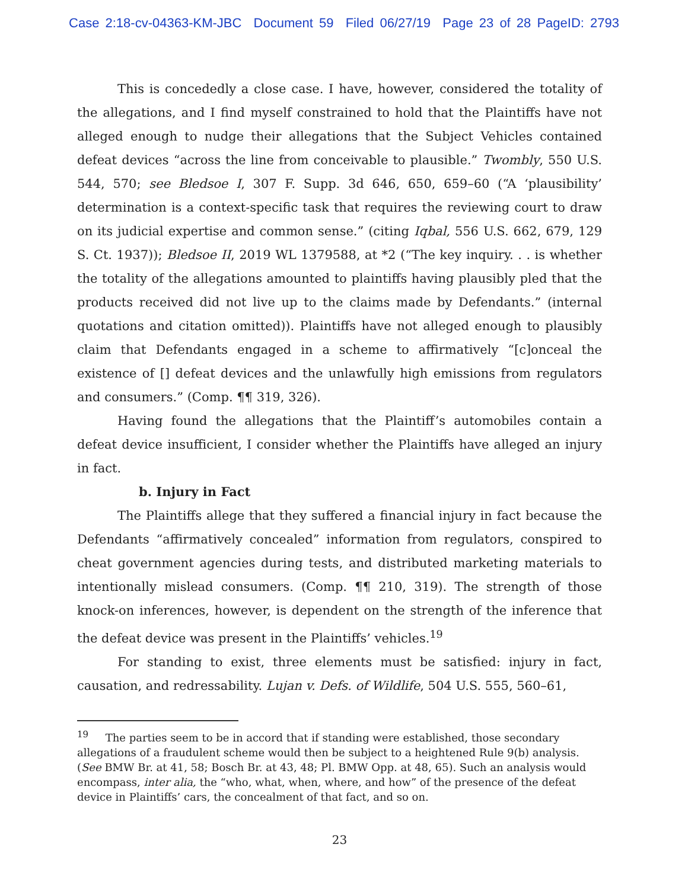Case 2:18-cv-04363-KM-JBC Document 59 Filed 06/27/19 Page 23 of 28 PageID: 2793
This is concededly a close case. I have, however, considered the totality of the allegations, and I find myself constrained to hold that the Plaintiffs have not alleged enough to nudge their allegations that the Subject Vehicles contained defeat devices “across the line from conceivable to plausible.” Twombly, 550 U.S. 544, 570; see Bledsoe I, 307 F. Supp. 3d 646, 650, 659–60 (“A ‘plausibility’ determination is a context-specific task that requires the reviewing court to draw on its judicial expertise and common sense.” (citing Iqbal, 556 U.S. 662, 679, 129 S. Ct. 1937)); Bledsoe II, 2019 WL 1379588, at *2 (“The key inquiry. . . is whether the totality of the allegations amounted to plaintiffs having plausibly pled that the products received did not live up to the claims made by Defendants.” (internal quotations and citation omitted)). Plaintiffs have not alleged enough to plausibly claim that Defendants engaged in a scheme to affirmatively “[c]onceal the existence of [] defeat devices and the unlawfully high emissions from regulators and consumers.” (Comp. ¶¶ 319, 326).
Having found the allegations that the Plaintiff’s automobiles contain a defeat device insufficient, I consider whether the Plaintiffs have alleged an injury in fact.
b. Injury in Fact
The Plaintiffs allege that they suffered a financial injury in fact because the Defendants “affirmatively concealed” information from regulators, conspired to cheat government agencies during tests, and distributed marketing materials to intentionally mislead consumers. (Comp. ¶¶ 210, 319). The strength of those knock-on inferences, however, is dependent on the strength of the inference that the defeat device was present in the Plaintiffs’ vehicles.<sup>19</sup>
For standing to exist, three elements must be satisfied: injury in fact, causation, and redressability. Lujan v. Defs. of Wildlife, 504 U.S. 555, 560–61,
<sup>19</sup> The parties seem to be in accord that if standing were established, those secondary allegations of a fraudulent scheme would then be subject to a heightened Rule 9(b) analysis. (See BMW Br. at 41, 58; Bosch Br. at 43, 48; Pl. BMW Opp. at 48, 65). Such an analysis would encompass, inter alia, the “who, what, when, where, and how” of the presence of the defeat device in Plaintiffs’ cars, the concealment of that fact, and so on.
23